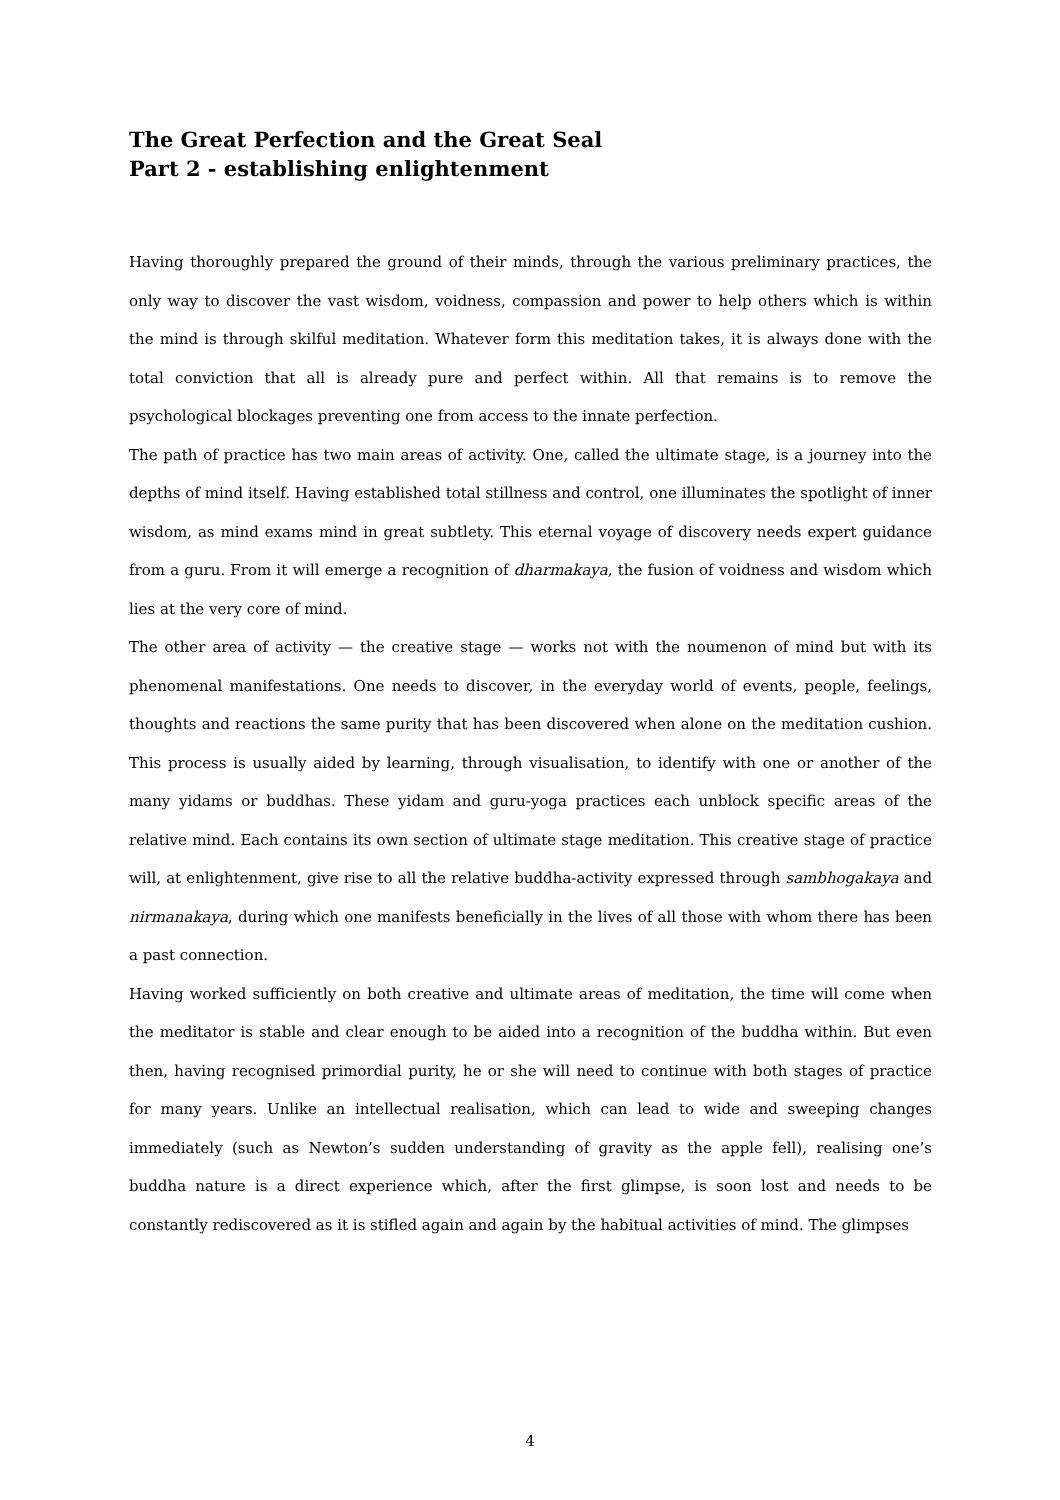The Great Perfection and the Great Seal
Part 2 - establishing enlightenment
Having thoroughly prepared the ground of their minds, through the various preliminary practices, the only way to discover the vast wisdom, voidness, compassion and power to help others which is within the mind is through skilful meditation. Whatever form this meditation takes, it is always done with the total conviction that all is already pure and perfect within. All that remains is to remove the psychological blockages preventing one from access to the innate perfection.
The path of practice has two main areas of activity. One, called the ultimate stage, is a journey into the depths of mind itself. Having established total stillness and control, one illuminates the spotlight of inner wisdom, as mind exams mind in great subtlety. This eternal voyage of discovery needs expert guidance from a guru. From it will emerge a recognition of dharmakaya, the fusion of voidness and wisdom which lies at the very core of mind.
The other area of activity — the creative stage — works not with the noumenon of mind but with its phenomenal manifestations. One needs to discover, in the everyday world of events, people, feelings, thoughts and reactions the same purity that has been discovered when alone on the meditation cushion. This process is usually aided by learning, through visualisation, to identify with one or another of the many yidams or buddhas. These yidam and guru-yoga practices each unblock specific areas of the relative mind. Each contains its own section of ultimate stage meditation. This creative stage of practice will, at enlightenment, give rise to all the relative buddha-activity expressed through sambhogakaya and nirmanakaya, during which one manifests beneficially in the lives of all those with whom there has been a past connection.
Having worked sufficiently on both creative and ultimate areas of meditation, the time will come when the meditator is stable and clear enough to be aided into a recognition of the buddha within. But even then, having recognised primordial purity, he or she will need to continue with both stages of practice for many years. Unlike an intellectual realisation, which can lead to wide and sweeping changes immediately (such as Newton’s sudden understanding of gravity as the apple fell), realising one’s buddha nature is a direct experience which, after the first glimpse, is soon lost and needs to be constantly rediscovered as it is stifled again and again by the habitual activities of mind. The glimpses
4